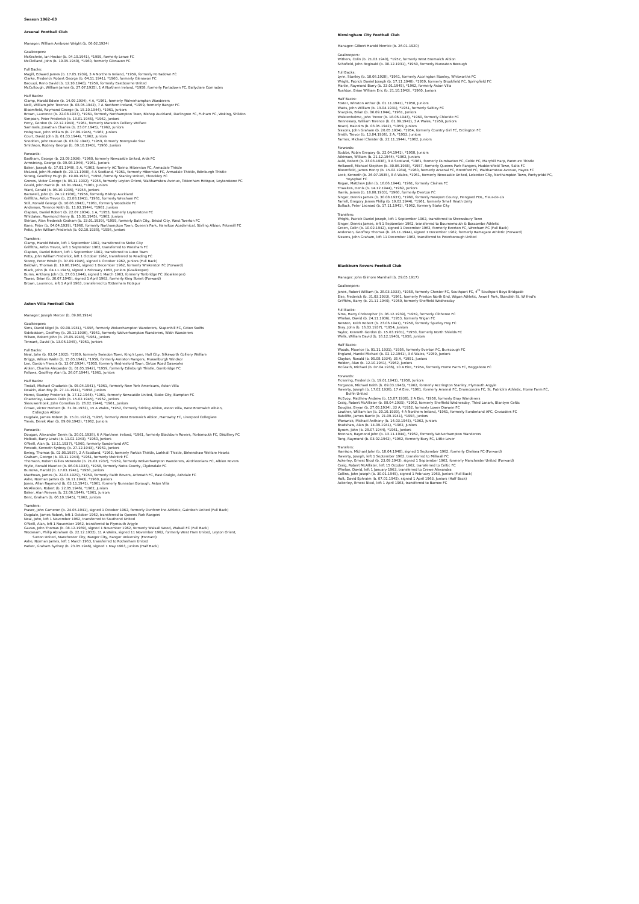Season 1962–63
Arsenal Football Club
Manager: William Ambrose Wright (b. 06.02.1924)
Goalkeepers:
McKechnie, Ian Hector (b. 04.10.1941), *1959, formerly Lenze FC
McClelland, John (b. 19.05.1940), *1960, formerly Glenavon FC
Full Backs:
Magill, Edward James (b. 17.05.1939), 3 A Northern Ireland, *1959, formerly Portadown FC
Clarke, Frederick Robert George (b. 04.11.1941), *1960, formerly Glenavon FC
Bacuzzi, Reno David (b. 12.10.1940), *1959, formerly Eastbourne United
McCullough, William James (b. 27.07.1935), 1 A Northern Ireland, *1958, formerly Portadown FC, Ballyclare Comrades
Half Backs:
Clamp, Harold Edwin (b. 14.09.1934), 4 A, *1961, formerly Wolverhampton Wanderers
Neill, William John Terence (b. 08.05.1942), 7 A Northern Ireland, *1959, formerly Bangor FC
Bloomfield, Raymond George (b. 15.10.1944), *1961, Juniors
Brown, Laurence (b. 22.08.1937), *1961, formerly Northampton Town, Bishop Auckland, Darlingron FC, Fulham FC, Woking, Shildon
Simpson, Peter Frederick (b. 13.01.1945), *1962, Juniors
Ferry, Gordon (b. 22.12.1943), *1961, formerly Marsden Colliery Welfare
Sammels, Jonathan Charles (b. 23.07.1945), *1962, Juniors
Holsgrove, John William (b. 27.09.1945), *1962, Juniors
Court, David John (b. 01.03.1944), *1962, Juniors
Snedden, John Duncan (b. 03.02.1942), *1959, formerly Bonnyvale Star
Smithson, Rodney George (b. 09.10.1943), *1960, Juniors
Forwards:
Eastham, George (b. 23.09.1936), *1960, formerly Newcastle United, Ards FC
Armstrong, George (b. 09.08.1944), *1961, Juniors
Baker, Joseph (b. 17.01.1940), 5 A, *1962, formerly AC Torino, Hibernian FC, Armadale Thistle
McLeod, John Murdoch (b. 23.11.1938), 4 A Scotland, *1961, formerly Hibernian FC, Armadale Thistle, Edinburgh Thistle
Strong, Geoffrey Hugh (b. 19.09.1937), *1958, formerly Stanley United, Throckley FC
Groves, Victor George (b. 05.11.1932), *1955, formerly Leyton Orient, Walthamstow Avenue, Tottenham Hotspur, Leytonstone FC
Gould, John Barrie (b. 18.01.1944), *1961, Juniors
Ward, Gerald (b. 05.10.1936), *1953, Juniors
Barnwell, John (b. 24.12.1938), *1956, formerly Bishop Auckland
Griffiths, Arfon Trevor (b. 23.08.1941), *1961, formerly Wrexham FC
Still, Ronald George (b. 10.06.1943), *1961, formerly Woodside FC
Anderson, Terence Keith (b. 11.03.1944), *1961, Juniors
Clapton, Daniel Robert (b. 22.07.1934), 1 A, *1953, formerly Leytonstone FC
Whittaker, Raymond Henry (b. 15.01.1945), *1962, Juniors
Skirton, Alan Frederick Graham (b. 23.01.1939), *1959, formerly Bath City, Bristol City, West Twerton FC
Kane, Peter (b. 04.04.1939), *1960, formerly Northampton Town, Queen's Park, Hamilton Academical, Stirling Albion, Petersill FC
Petts, John William Frederick (b. 02.10.1938), *1956, Juniors
Transfers:
Clamp, Harold Edwin, left 1 September 1962, transferred to Stoke City
Griffiths, Arfon Trevor, left 1 September 1962, transferred to Wrexham FC
Clapton, Daniel Robert, left 1 September 1962, transferred to Luton Town
Petts, John William Frederick, left 1 October 1962, transferred to Reading FC
Storey, Peter Edwin (b. 07.09.1945), signed 1 October 1962, Juniors (Full Back)
Baldwin, Thomas (b. 10.06.1945), signed 1 December 1962, formerly Wrekenton FC (Forward)
Black, John (b. 04.11.1945), signed 1 February 1963, Juniors (Goalkeeper)
Burns, Anthony John (b. 27.03.1944), signed 1 March 1963, formerly Tonbridge FC (Goalkeeper)
Tawse, Brian (b. 30.07.1945), signed 1 April 1963, formerly King Street (Forward)
Brown, Laurence, left 1 April 1963, transferred to Tottenham Hotspur
Aston Villa Football Club
Manager: Joseph Mercer (b. 09.08.1914)
Goalkeepers:
Sims, David Nigel (b. 09.08.1931), *1956, formerly Wolverhampton Wanderers, Stapenhill FC, Coton Swifts
Sidebottom, Geoffrey (b. 29.12.1936), *1961, formerly Wolverhampton Wanderers, Wath Wanderers
Wilson, Robert John (b. 23.05.1943), *1961, Juniors
Tennant, David (b. 13.06.1945), *1961, Juniors
Full Backs:
Neal, John (b. 03.04.1932), *1959, formerly Swindon Town, King's Lynn, Hull City, Silksworth Colliery Welfare
Briggs, Wilson Waite (b. 15.05.1942), *1959, formerly Arniston Rangers, Musselburgh Windsor
Lee, Gordon Francis (b. 13.07.1934), *1955, formerly Hednesford Town, Girton Road Gasworks
Aitken, Charles Alexander (b. 01.05.1942), *1959, formerly Edinburgh Thistle, Gorebridge FC
Fellows, Geoffrey Alan (b. 26.07.1944), *1961, Juniors
Half Backs:
Tindall, Michael Chadwick (b. 05.04.1941), *1961, formerly New York Americans, Aston Villa
Deakin, Alan Roy (b. 27.11.1941), *1958, Juniors
Horne, Stanley Frederick (b. 17.12.1944), *1961, formerly Newcastle United, Stoke City, Bampton FC
Chatterley, Lawson Colin (b. 15.02.1945), *1962, Juniors
Sleeuwenhoek, John Cornelius (b. 26.02.1944), *1961, Juniors
Crowe, Victor Herbert (b. 31.01.1932), 15 A Wales, *1952, formerly Stirling Albion, Aston Villa, West Bromwich Albion,
Erdington Albion
Dugdale, James Robert (b. 15.01.1932), *1956, formerly West Bromwich Albion, Harrowby FC, Liverpool Collegiate
Trevis, Derek Alan (b. 09.09.1942), *1962, Juniors
Forwards:
Dougan, Alexander Derek (b. 20.01.1938), 6 A Northern Ireland, *1961, formerly Blackburn Rovers, Portsmouth FC, Distillery FC
Holbutt, Barry Lewis (b. 11.02.1943), *1960, Juniors
O'Neill, Alan (b. 13.11.1937), *1960, formerly Sunderland AFC
Fencott, Kenneth Sydney (b. 27.12.1943), *1961, Juniors
Ewing, Thomas (b. 02.05.1937), 2 A Scotland, *1962, formerly Partick Thistle, Larkhall Thistle, Birkenshaw Welfare Hearts
Graham, George (b. 30.11.1944), *1961, formerly Muirkirk FC
Thomson, Robert Gillies McKenzie (b. 21.03.1937), *1959, formerly Wolverhampton Wanderers, Airdrieonians FC, Albion Rovers
Wylie, Ronald Maurice (b. 06.08.1933), *1958, formerly Notts County, Clydesdale FC
Burrows, Harold (b. 17.03.1941), *1958, Juniors
MacEwan, James (b. 22.03.1929), *1959, formerly Raith Rovers, Arbroath FC, East Craigie, Ashdale FC
Ashe, Norman James (b. 16.11.1943), *1960, Juniors
Jones, Allan Raymond (b. 03.11.1941), *1961, formerly Nuneaton Borough, Aston Villa
McAlinden, Robert (b. 22.05.1946), *1962, Juniors
Baker, Alan Reeves (b. 22.06.1944), *1961, Juniors
Bent, Graham (b. 06.10.1945), *1962, Juniors
Transfers:
Fraser, John Cameron (b. 24.05.1941), signed 1 October 1962, formerly Dunfermline Athletic, Gairdoch United (Full Back)
Dugdale, James Robert, left 1 October 1962, transferred to Queens Park Rangers
Neal, John, left 1 November 1962, transferred to Southend United
O'Neill, Alan, left 1 November 1962, transferred to Plymouth Argyle
Gavan, John Thomas (b. 08.12.1939), signed 1 November 1962, formerly Walsall Wood, Walsall FC (Full Back)
Woosnam, Philip Abraham (b. 22.12.1932), 11 A Wales, signed 11 November 1962, formerly West Ham United, Leyton Orient,
Sutton United, Manchester City, Bangor City, Bangor University (Forward)
Ashe, Norman James, left 1 March 1963, transferred to Rotherham United
Parker, Graham Sydney (b. 23.05.1946), signed 1 May 1963, Juniors (Half Back)
Birmingham City Football Club
Manager: Gilbert Harold Merrick (b. 26.01.1920)
Goalkeepers:
Withers, Colin (b. 21.03.1940), *1957, formerly West Bromwich Albion
Schofield, John Reginald (b. 08.12.1931), *1950, formerly Nuneaton Borough
Full Backs:
Lynn, Stanley (b. 18.06.1928), *1961, formerly Accrington Stanley, Whitworths FC
Wright, Patrick Daniel Joseph (b. 17.11.1940), *1959, formerly Brookfield FC, Springfield FC
Martin, Raymond Barry (b. 23.01.1945), *1962, formerly Aston Villa
Rushton, Brian William Eric (b. 21.10.1943), *1960, Juniors
Half Backs:
Foster, Winston Arthur (b. 01.11.1941), *1958, Juniors
Watts, John William (b. 13.04.1931), *1951, formerly Saltley FC
Sharples, Brian (b. 06.09.1944), *1961, Juniors
Wolstenholme, John Trevor (b. 18.06.1943), *1960, formerly Chloride FC
Hennessey, William Terence (b. 01.09.1942), 3 A Wales, *1959, Juniors
Beard, Malcolm (b. 03.05.1942), *1959, Juniors
Sissons, John Graham (b. 20.05.1934), *1954, formerly Country Girl FC, Erdington FC
Smith, Trevor (b. 13.04.1936), 2 A, *1953, Juniors
Farmer, Michael Chester (b. 22.11.1944), *1962, Juniors
Forwards:
Stubbs, Robin Gregory (b. 22.04.1941), *1958, Juniors
Atkinson, William (b. 21.12.1944), *1962, Juniors
Auld, Robert (b. 23.03.1938), 3 A Scotland, *1961, formerly Dumbarton FC, Celtic FC, Maryhill Harp, Panmure Thistle
Hellawell, Michael Stephen (b. 30.06.1938), *1957, formerly Queens Park Rangers, Huddersfield Town, Salts FC
Bloomfield, James Henry (b. 15.02.1934), *1960, formerly Arsenal FC, Brentford FC, Walthamstow Avenue, Hayes FC
Leek, Kenneth (b. 26.07.1935), 8 A Wales, *1961, formerly Newcastle United, Leicester City, Northampton Town, Pontypridd FC,
Ynysybwl FC
Regan, Matthew John (b. 18.06.1944), *1961, formerly Claines FC
Thwaites, Denis (b. 14.12.1944), *1962, Juniors
Harris, James (b. 18.08.1933), *1960, formerly Everton FC
Singer, Dennis James (b. 30.08.1937), *1960, formerly Newport County, Hengoed FDL, Fleur-de-Lis
Farrell, Gregory James Philip (b. 19.03.1944), *1961, formerly Small Heath Unity
Bullock, Peter Leonard (b. 17.11.1941), *1962, formerly Stoke City
Transfers:
Wright, Patrick Daniel Joseph, left 1 September 1962, transferred to Shrewsbury Town
Singer, Dennis James, left 1 September 1962, transferred to Bournemouth & Boscombe Athletic
Green, Colin (b. 10.02.1942), signed 1 December 1962, formerly Everton FC, Wrexham FC (Full Back)
Anderson, Geoffrey Thomas (b. 26.11.1944), signed 1 December 1962, formerly Ramsgate Athletic (Forward)
Sissons, John Graham, left 11 December 1962, transferred to Peterborough United
Blackburn Rovers Football Club
Manager: John Gilmore Marshall (b. 29.05.1917)
Goalkeepers:
Jones, Robert William (b. 28.03.1933), *1958, formerly Chester FC, Southport FC, 4<sup>th</sup> Southport Boys Bridgade
Else, Frederick (b. 31.03.1933), *1961, formerly Preston North End, Wigan Athletic, Axwell Park, Standish St. Wilfred's
Griffiths, Barry (b. 21.11.1940), *1959, formerly Sheffield Wednesday
Full Backs:
Sims, Harry Christopher (b. 06.12.1939), *1959, formerly Clitheroe FC
Whelan, David (b. 24.11.1936), *1953, formerly Wigan FC
Newton, Keith Robert (b. 23.06.1941), *1958, formerly Spurley Hey FC
Bray, John (b. 16.03.1937), *1954, Juniors
Taylor, Kenneth Gordon (b. 15.03.1931), *1950, formerly North Shields FC
Wells, William David (b. 16.12.1940), *1958, Juniors
Half Backs:
Woods, Maurice (b. 01.11.1931), *1956, formerly Everton FC, Burscough FC
England, Harold Michael (b. 02.12.1941), 3 A Wales, *1959, Juniors
Clayton, Ronald (b. 05.08.1934), 35 A, *1951, Juniors
Holden, Alan (b. 12.10.1941), *1962, Juniors
McGrath, Michael (b. 07.04.1936), 10 A Eire, *1954, formerly Home Farm FC, Beggsboro FC
Forwards:
Pickering, Frederick (b. 19.01.1941), *1958, Juniors
Ferguson, Michael Keith (b. 09.03.1943), *1962, formerly Accrington Stanley, Plymouth Argyle
Haverty, Joseph (b. 17.02.1936), 17 A Eire, *1961, formerly Arsenal FC, Drumcondra FC, St. Patrick's Athletic, Home Farm FC,
Bulfin United
McEvoy, Matthew Andrew (b. 15.07.1938), 2 A Eire, *1958, formerly Bray Wanderers
Craig, Robert McAllister (b. 08.04.1935), *1962, formerly Sheffield Wednesday, Third Lanark, Blantyre Celtic
Douglas, Bryan (b. 27.05.1934), 33 A, *1952, formerly Lower Darwen FC
Lawther, William Ian (b. 20.10.1939), 4 A Northern Ireland, *1961, formerly Sunderland AFC, Crusaders FC
Ratcliffe, James Barrie (b. 21.09.1941), *1958, Juniors
Worswick, Michael Anthony (b. 14.03.1945), *1962, Juniors
Bradshaw, Alan (b. 14.09.1941), *1962, Juniors
Byrom, John (b. 28.07.1944), *1961, Juniors
Brennan, Raymond John (b. 13.11.1944), *1962, formerly Wolverhampton Wanderers
Tong, Raymond (b. 03.02.1942), *1962, formerly Bury FC, Little Lever
Transfers:
Harrison, Michael John (b. 18.04.1940), signed 1 September 1962, formerly Chelsea FC (Forward)
Haverty, Joseph, left 1 September 1962, transferred to Millwall FC
Ackerley, Ernest Nicol (b. 23.09.1943), signed 1 September 1962, formerly Manchester United (Forward)
Craig, Robert McAllister, left 15 October 1962, transferred to Celtic FC
Whelan, David, left 1 January 1963, transferred to Crewe Alexandra
Collins, John Joseph (b. 30.01.1945), signed 1 February 1963, Juniors (Full Back)
Holt, David Ephraim (b. 07.01.1945), signed 1 April 1963, Juniors (Half Back)
Ackerley, Ernest Nicol, left 1 April 1963, transferred to Barrow FC